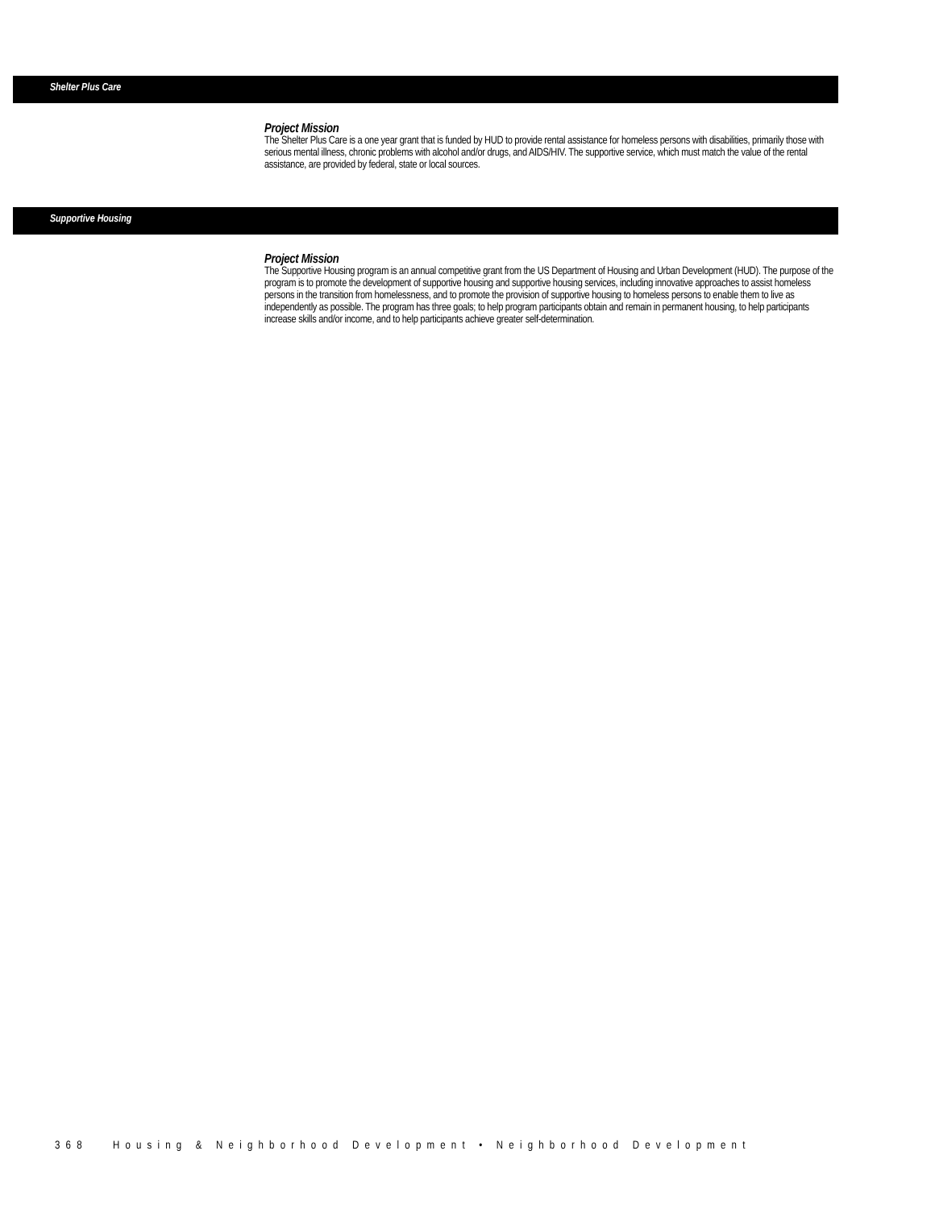Shelter Plus Care
Project Mission
The Shelter Plus Care is a one year grant that is funded by HUD to provide rental assistance for homeless persons with disabilities, primarily those with serious mental illness, chronic problems with alcohol and/or drugs, and AIDS/HIV. The supportive service, which must match the value of the rental assistance, are provided by federal, state or local sources.
Supportive Housing
Project Mission
The Supportive Housing program is an annual competitive grant from the US Department of Housing and Urban Development (HUD). The purpose of the program is to promote the development of supportive housing and supportive housing services, including innovative approaches to assist homeless persons in the transition from homelessness, and to promote the provision of supportive housing to homeless persons to enable them to live as independently as possible. The program has three goals; to help program participants obtain and remain in permanent housing, to help participants increase skills and/or income, and to help participants achieve greater self-determination.
368 Housing & Neighborhood Development • Neighborhood Development